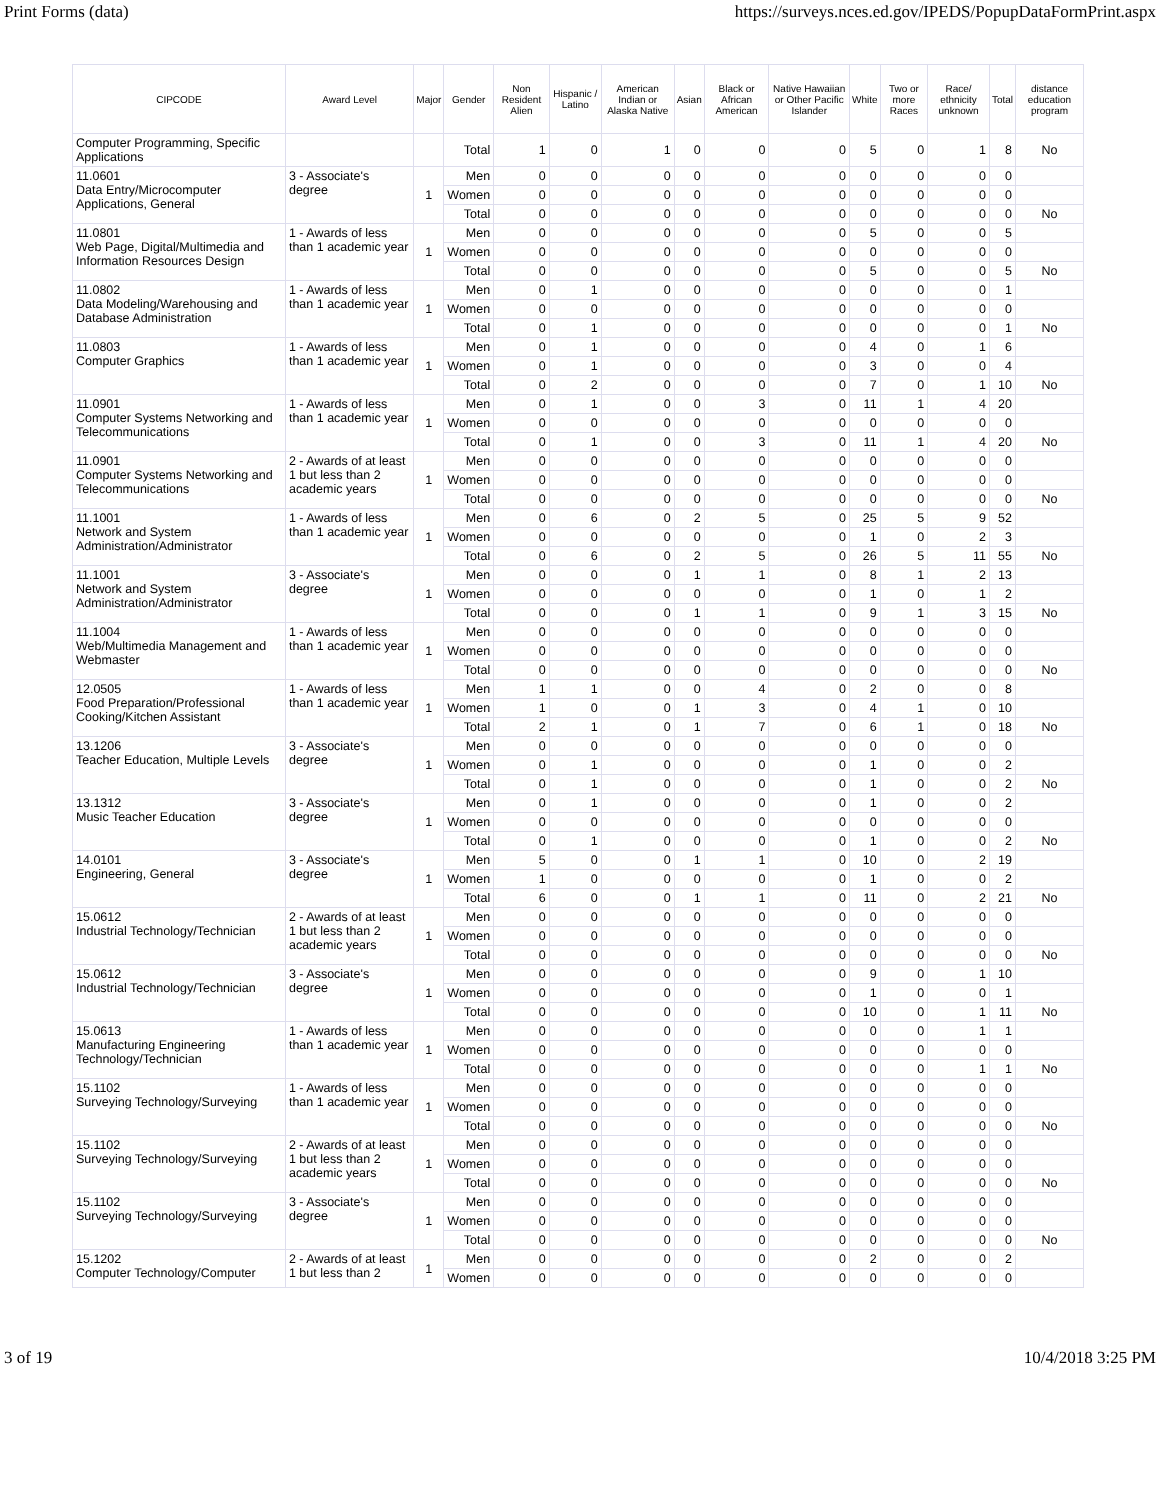Print Forms (data) https://surveys.nces.ed.gov/IPEDS/PopupDataFormPrint.aspx
| CIPCODE | Award Level | Major | Gender | Non Resident Alien | Hispanic / Latino | American Indian or Alaska Native | Asian | Black or African American | Native Hawaiian or Other Pacific Islander | White | Two or more Races | Race/ ethnicity unknown | Total | distance education program |
| --- | --- | --- | --- | --- | --- | --- | --- | --- | --- | --- | --- | --- | --- | --- |
| Computer Programming, Specific Applications | | | Total | 1 | 0 | 1 | 0 | 0 | 0 | 5 | 0 | 1 | 8 | No |
| 11.0601 Data Entry/Microcomputer Applications, General | 3 - Associate's degree | 1 | Men | 0 | 0 | 0 | 0 | 0 | 0 | 0 | 0 | 0 | 0 | |
| | | | Women | 0 | 0 | 0 | 0 | 0 | 0 | 0 | 0 | 0 | 0 | |
| | | | Total | 0 | 0 | 0 | 0 | 0 | 0 | 0 | 0 | 0 | 0 | No |
| 11.0801 Web Page, Digital/Multimedia and Information Resources Design | 1 - Awards of less than 1 academic year | 1 | Men | 0 | 0 | 0 | 0 | 0 | 0 | 5 | 0 | 0 | 5 | |
| | | | Women | 0 | 0 | 0 | 0 | 0 | 0 | 0 | 0 | 0 | 0 | |
| | | | Total | 0 | 0 | 0 | 0 | 0 | 0 | 5 | 0 | 0 | 5 | No |
| 11.0802 Data Modeling/Warehousing and Database Administration | 1 - Awards of less than 1 academic year | 1 | Men | 0 | 1 | 0 | 0 | 0 | 0 | 0 | 0 | 0 | 1 | |
| | | | Women | 0 | 0 | 0 | 0 | 0 | 0 | 0 | 0 | 0 | 0 | |
| | | | Total | 0 | 1 | 0 | 0 | 0 | 0 | 0 | 0 | 0 | 1 | No |
| 11.0803 Computer Graphics | 1 - Awards of less than 1 academic year | 1 | Men | 0 | 1 | 0 | 0 | 0 | 0 | 4 | 0 | 1 | 6 | |
| | | | Women | 0 | 1 | 0 | 0 | 0 | 0 | 3 | 0 | 0 | 4 | |
| | | | Total | 0 | 2 | 0 | 0 | 0 | 0 | 7 | 0 | 1 | 10 | No |
| 11.0901 Computer Systems Networking and Telecommunications | 1 - Awards of less than 1 academic year | 1 | Men | 0 | 1 | 0 | 0 | 3 | 0 | 11 | 1 | 4 | 20 | |
| | | | Women | 0 | 0 | 0 | 0 | 0 | 0 | 0 | 0 | 0 | 0 | |
| | | | Total | 0 | 1 | 0 | 0 | 3 | 0 | 11 | 1 | 4 | 20 | No |
| 11.0901 Computer Systems Networking and Telecommunications | 2 - Awards of at least 1 but less than 2 academic years | 1 | Men | 0 | 0 | 0 | 0 | 0 | 0 | 0 | 0 | 0 | 0 | |
| | | | Women | 0 | 0 | 0 | 0 | 0 | 0 | 0 | 0 | 0 | 0 | |
| | | | Total | 0 | 0 | 0 | 0 | 0 | 0 | 0 | 0 | 0 | 0 | No |
| 11.1001 Network and System Administration/Administrator | 1 - Awards of less than 1 academic year | 1 | Men | 0 | 6 | 0 | 2 | 5 | 0 | 25 | 5 | 9 | 52 | |
| | | | Women | 0 | 0 | 0 | 0 | 0 | 0 | 1 | 0 | 2 | 3 | |
| | | | Total | 0 | 6 | 0 | 2 | 5 | 0 | 26 | 5 | 11 | 55 | No |
| 11.1001 Network and System Administration/Administrator | 3 - Associate's degree | 1 | Men | 0 | 0 | 0 | 1 | 1 | 0 | 8 | 1 | 2 | 13 | |
| | | | Women | 0 | 0 | 0 | 0 | 0 | 0 | 1 | 0 | 1 | 2 | |
| | | | Total | 0 | 0 | 0 | 1 | 1 | 0 | 9 | 1 | 3 | 15 | No |
| 11.1004 Web/Multimedia Management and Webmaster | 1 - Awards of less than 1 academic year | 1 | Men | 0 | 0 | 0 | 0 | 0 | 0 | 0 | 0 | 0 | 0 | |
| | | | Women | 0 | 0 | 0 | 0 | 0 | 0 | 0 | 0 | 0 | 0 | |
| | | | Total | 0 | 0 | 0 | 0 | 0 | 0 | 0 | 0 | 0 | 0 | No |
| 12.0505 Food Preparation/Professional Cooking/Kitchen Assistant | 1 - Awards of less than 1 academic year | 1 | Men | 1 | 1 | 0 | 0 | 4 | 0 | 2 | 0 | 0 | 8 | |
| | | | Women | 1 | 0 | 0 | 1 | 3 | 0 | 4 | 1 | 0 | 10 | |
| | | | Total | 2 | 1 | 0 | 1 | 7 | 0 | 6 | 1 | 0 | 18 | No |
| 13.1206 Teacher Education, Multiple Levels | 3 - Associate's degree | 1 | Men | 0 | 0 | 0 | 0 | 0 | 0 | 0 | 0 | 0 | 0 | |
| | | | Women | 0 | 1 | 0 | 0 | 0 | 0 | 1 | 0 | 0 | 2 | |
| | | | Total | 0 | 1 | 0 | 0 | 0 | 0 | 1 | 0 | 0 | 2 | No |
| 13.1312 Music Teacher Education | 3 - Associate's degree | 1 | Men | 0 | 1 | 0 | 0 | 0 | 0 | 1 | 0 | 0 | 2 | |
| | | | Women | 0 | 0 | 0 | 0 | 0 | 0 | 0 | 0 | 0 | 0 | |
| | | | Total | 0 | 1 | 0 | 0 | 0 | 0 | 1 | 0 | 0 | 2 | No |
| 14.0101 Engineering, General | 3 - Associate's degree | 1 | Men | 5 | 0 | 0 | 1 | 1 | 0 | 10 | 0 | 2 | 19 | |
| | | | Women | 1 | 0 | 0 | 0 | 0 | 0 | 1 | 0 | 0 | 2 | |
| | | | Total | 6 | 0 | 0 | 1 | 1 | 0 | 11 | 0 | 2 | 21 | No |
| 15.0612 Industrial Technology/Technician | 2 - Awards of at least 1 but less than 2 academic years | 1 | Men | 0 | 0 | 0 | 0 | 0 | 0 | 0 | 0 | 0 | 0 | |
| | | | Women | 0 | 0 | 0 | 0 | 0 | 0 | 0 | 0 | 0 | 0 | |
| | | | Total | 0 | 0 | 0 | 0 | 0 | 0 | 0 | 0 | 0 | 0 | No |
| 15.0612 Industrial Technology/Technician | 3 - Associate's degree | 1 | Men | 0 | 0 | 0 | 0 | 0 | 0 | 9 | 0 | 1 | 10 | |
| | | | Women | 0 | 0 | 0 | 0 | 0 | 0 | 1 | 0 | 0 | 1 | |
| | | | Total | 0 | 0 | 0 | 0 | 0 | 0 | 10 | 0 | 1 | 11 | No |
| 15.0613 Manufacturing Engineering Technology/Technician | 1 - Awards of less than 1 academic year | 1 | Men | 0 | 0 | 0 | 0 | 0 | 0 | 0 | 0 | 1 | 1 | |
| | | | Women | 0 | 0 | 0 | 0 | 0 | 0 | 0 | 0 | 0 | 0 | |
| | | | Total | 0 | 0 | 0 | 0 | 0 | 0 | 0 | 0 | 1 | 1 | No |
| 15.1102 Surveying Technology/Surveying | 1 - Awards of less than 1 academic year | 1 | Men | 0 | 0 | 0 | 0 | 0 | 0 | 0 | 0 | 0 | 0 | |
| | | | Women | 0 | 0 | 0 | 0 | 0 | 0 | 0 | 0 | 0 | 0 | |
| | | | Total | 0 | 0 | 0 | 0 | 0 | 0 | 0 | 0 | 0 | 0 | No |
| 15.1102 Surveying Technology/Surveying | 2 - Awards of at least 1 but less than 2 academic years | 1 | Men | 0 | 0 | 0 | 0 | 0 | 0 | 0 | 0 | 0 | 0 | |
| | | | Women | 0 | 0 | 0 | 0 | 0 | 0 | 0 | 0 | 0 | 0 | |
| | | | Total | 0 | 0 | 0 | 0 | 0 | 0 | 0 | 0 | 0 | 0 | No |
| 15.1102 Surveying Technology/Surveying | 3 - Associate's degree | 1 | Men | 0 | 0 | 0 | 0 | 0 | 0 | 0 | 0 | 0 | 0 | |
| | | | Women | 0 | 0 | 0 | 0 | 0 | 0 | 0 | 0 | 0 | 0 | |
| | | | Total | 0 | 0 | 0 | 0 | 0 | 0 | 0 | 0 | 0 | 0 | No |
| 15.1202 Computer Technology/Computer | 2 - Awards of at least 1 but less than 2 | 1 | Men | 0 | 0 | 0 | 0 | 0 | 0 | 2 | 0 | 0 | 2 | |
| | | | Women | 0 | 0 | 0 | 0 | 0 | 0 | 0 | 0 | 0 | 0 | |
3 of 19 10/4/2018 3:25 PM